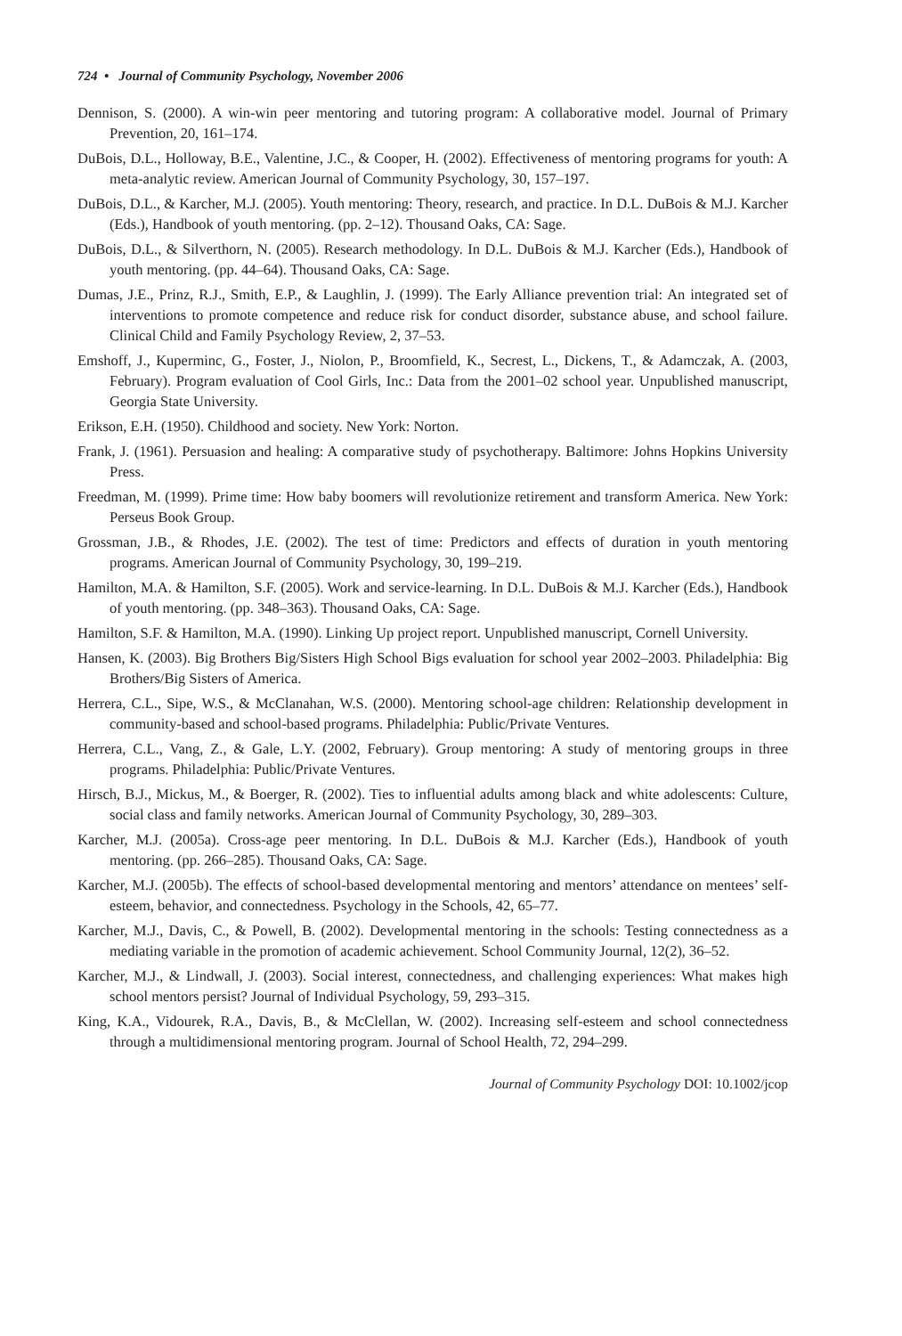724 • Journal of Community Psychology, November 2006
Dennison, S. (2000). A win-win peer mentoring and tutoring program: A collaborative model. Journal of Primary Prevention, 20, 161–174.
DuBois, D.L., Holloway, B.E., Valentine, J.C., & Cooper, H. (2002). Effectiveness of mentoring programs for youth: A meta-analytic review. American Journal of Community Psychology, 30, 157–197.
DuBois, D.L., & Karcher, M.J. (2005). Youth mentoring: Theory, research, and practice. In D.L. DuBois & M.J. Karcher (Eds.), Handbook of youth mentoring. (pp. 2–12). Thousand Oaks, CA: Sage.
DuBois, D.L., & Silverthorn, N. (2005). Research methodology. In D.L. DuBois & M.J. Karcher (Eds.), Handbook of youth mentoring. (pp. 44–64). Thousand Oaks, CA: Sage.
Dumas, J.E., Prinz, R.J., Smith, E.P., & Laughlin, J. (1999). The Early Alliance prevention trial: An integrated set of interventions to promote competence and reduce risk for conduct disorder, substance abuse, and school failure. Clinical Child and Family Psychology Review, 2, 37–53.
Emshoff, J., Kuperminc, G., Foster, J., Niolon, P., Broomfield, K., Secrest, L., Dickens, T., & Adamczak, A. (2003, February). Program evaluation of Cool Girls, Inc.: Data from the 2001–02 school year. Unpublished manuscript, Georgia State University.
Erikson, E.H. (1950). Childhood and society. New York: Norton.
Frank, J. (1961). Persuasion and healing: A comparative study of psychotherapy. Baltimore: Johns Hopkins University Press.
Freedman, M. (1999). Prime time: How baby boomers will revolutionize retirement and transform America. New York: Perseus Book Group.
Grossman, J.B., & Rhodes, J.E. (2002). The test of time: Predictors and effects of duration in youth mentoring programs. American Journal of Community Psychology, 30, 199–219.
Hamilton, M.A. & Hamilton, S.F. (2005). Work and service-learning. In D.L. DuBois & M.J. Karcher (Eds.), Handbook of youth mentoring. (pp. 348–363). Thousand Oaks, CA: Sage.
Hamilton, S.F. & Hamilton, M.A. (1990). Linking Up project report. Unpublished manuscript, Cornell University.
Hansen, K. (2003). Big Brothers Big/Sisters High School Bigs evaluation for school year 2002–2003. Philadelphia: Big Brothers/Big Sisters of America.
Herrera, C.L., Sipe, W.S., & McClanahan, W.S. (2000). Mentoring school-age children: Relationship development in community-based and school-based programs. Philadelphia: Public/Private Ventures.
Herrera, C.L., Vang, Z., & Gale, L.Y. (2002, February). Group mentoring: A study of mentoring groups in three programs. Philadelphia: Public/Private Ventures.
Hirsch, B.J., Mickus, M., & Boerger, R. (2002). Ties to influential adults among black and white adolescents: Culture, social class and family networks. American Journal of Community Psychology, 30, 289–303.
Karcher, M.J. (2005a). Cross-age peer mentoring. In D.L. DuBois & M.J. Karcher (Eds.), Handbook of youth mentoring. (pp. 266–285). Thousand Oaks, CA: Sage.
Karcher, M.J. (2005b). The effects of school-based developmental mentoring and mentors’ attendance on mentees’ self-esteem, behavior, and connectedness. Psychology in the Schools, 42, 65–77.
Karcher, M.J., Davis, C., & Powell, B. (2002). Developmental mentoring in the schools: Testing connectedness as a mediating variable in the promotion of academic achievement. School Community Journal, 12(2), 36–52.
Karcher, M.J., & Lindwall, J. (2003). Social interest, connectedness, and challenging experiences: What makes high school mentors persist? Journal of Individual Psychology, 59, 293–315.
King, K.A., Vidourek, R.A., Davis, B., & McClellan, W. (2002). Increasing self-esteem and school connectedness through a multidimensional mentoring program. Journal of School Health, 72, 294–299.
Journal of Community Psychology DOI: 10.1002/jcop